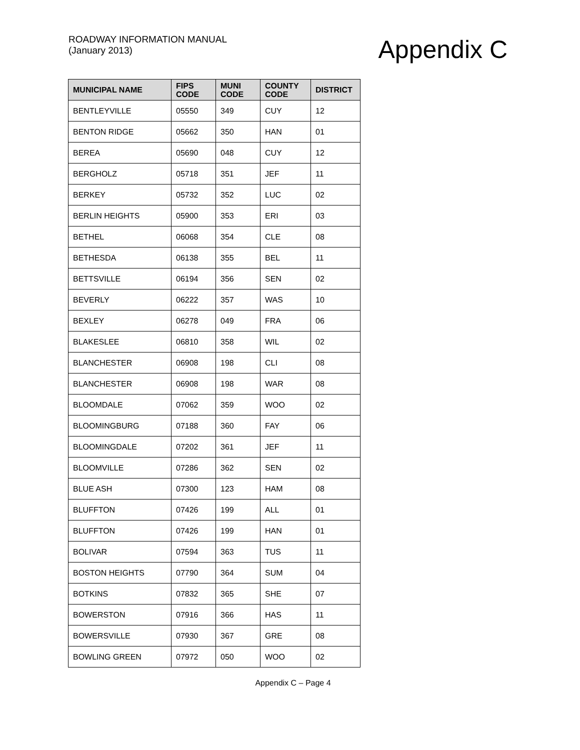ROADWAY INFORMATION MANUAL
(January 2013)
Appendix C
| MUNICIPAL NAME | FIPS CODE | MUNI CODE | COUNTY CODE | DISTRICT |
| --- | --- | --- | --- | --- |
| BENTLEYVILLE | 05550 | 349 | CUY | 12 |
| BENTON RIDGE | 05662 | 350 | HAN | 01 |
| BEREA | 05690 | 048 | CUY | 12 |
| BERGHOLZ | 05718 | 351 | JEF | 11 |
| BERKEY | 05732 | 352 | LUC | 02 |
| BERLIN HEIGHTS | 05900 | 353 | ERI | 03 |
| BETHEL | 06068 | 354 | CLE | 08 |
| BETHESDA | 06138 | 355 | BEL | 11 |
| BETTSVILLE | 06194 | 356 | SEN | 02 |
| BEVERLY | 06222 | 357 | WAS | 10 |
| BEXLEY | 06278 | 049 | FRA | 06 |
| BLAKESLEE | 06810 | 358 | WIL | 02 |
| BLANCHESTER | 06908 | 198 | CLI | 08 |
| BLANCHESTER | 06908 | 198 | WAR | 08 |
| BLOOMDALE | 07062 | 359 | WOO | 02 |
| BLOOMINGBURG | 07188 | 360 | FAY | 06 |
| BLOOMINGDALE | 07202 | 361 | JEF | 11 |
| BLOOMVILLE | 07286 | 362 | SEN | 02 |
| BLUE ASH | 07300 | 123 | HAM | 08 |
| BLUFFTON | 07426 | 199 | ALL | 01 |
| BLUFFTON | 07426 | 199 | HAN | 01 |
| BOLIVAR | 07594 | 363 | TUS | 11 |
| BOSTON HEIGHTS | 07790 | 364 | SUM | 04 |
| BOTKINS | 07832 | 365 | SHE | 07 |
| BOWERSTON | 07916 | 366 | HAS | 11 |
| BOWERSVILLE | 07930 | 367 | GRE | 08 |
| BOWLING GREEN | 07972 | 050 | WOO | 02 |
Appendix C – Page 4